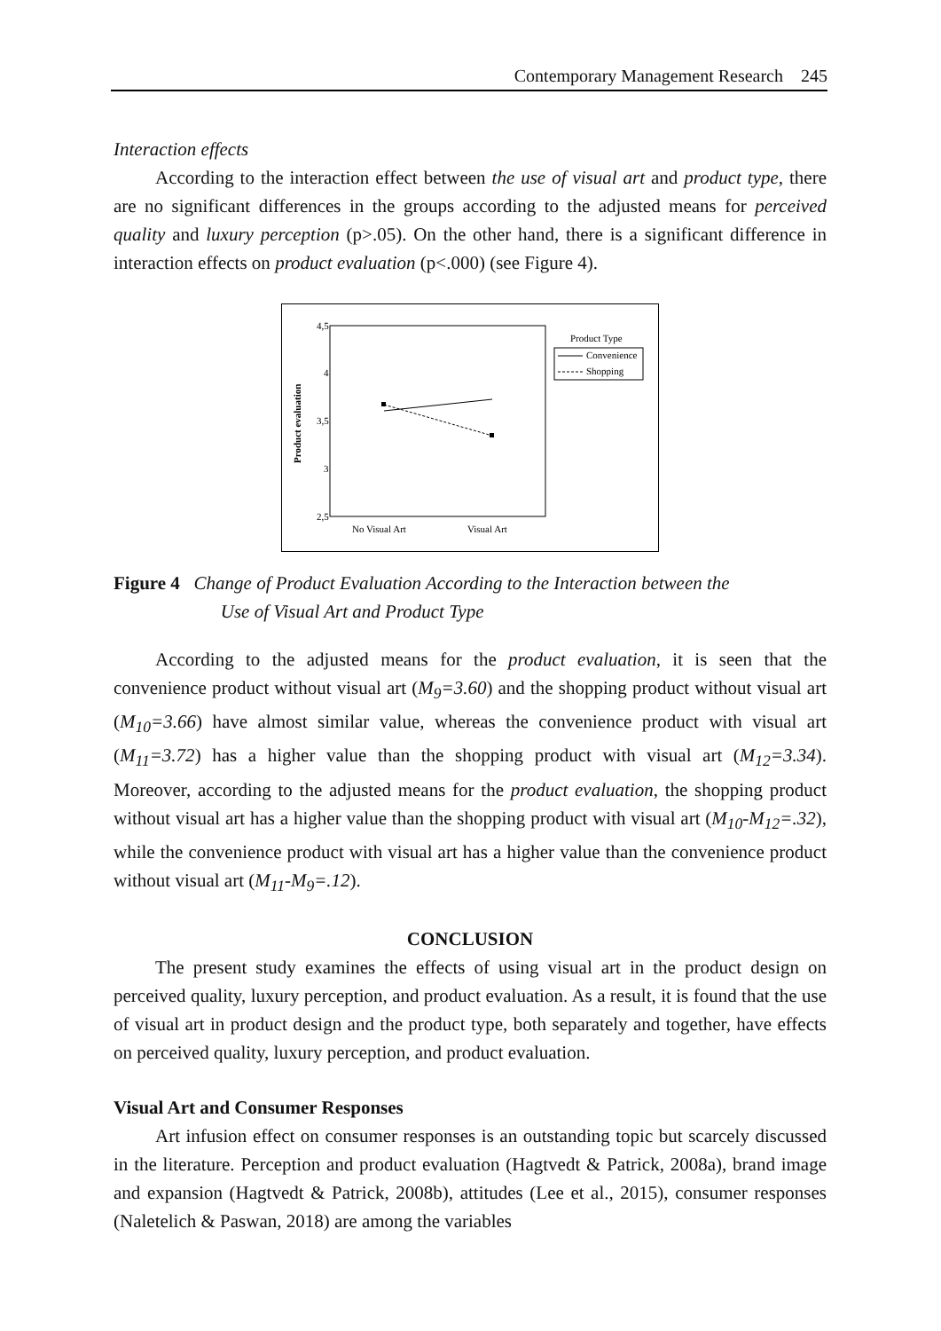Contemporary Management Research 245
Interaction effects
According to the interaction effect between the use of visual art and product type, there are no significant differences in the groups according to the adjusted means for perceived quality and luxury perception (p>.05). On the other hand, there is a significant difference in interaction effects on product evaluation (p<.000) (see Figure 4).
4,5
4
3,5
3
2,5
Product evaluation
No Visual Art
Visual Art
Product Type
Convenience
Shopping
Figure 4 Change of Product Evaluation According to the Interaction between the
Use of Visual Art and Product Type
According to the adjusted means for the product evaluation, it is seen that the convenience product without visual art (M<sub>9</sub>=3.60) and the shopping product without visual art (M<sub>10</sub>=3.66) have almost similar value, whereas the convenience product with visual art (M<sub>11</sub>=3.72) has a higher value than the shopping product with visual art (M<sub>12</sub>=3.34). Moreover, according to the adjusted means for the product evaluation, the shopping product without visual art has a higher value than the shopping product with visual art (M<sub>10</sub>-M<sub>12</sub>=.32), while the convenience product with visual art has a higher value than the convenience product without visual art (M<sub>11</sub>-M<sub>9</sub>=.12).
CONCLUSION
The present study examines the effects of using visual art in the product design on perceived quality, luxury perception, and product evaluation. As a result, it is found that the use of visual art in product design and the product type, both separately and together, have effects on perceived quality, luxury perception, and product evaluation.
Visual Art and Consumer Responses
Art infusion effect on consumer responses is an outstanding topic but scarcely discussed in the literature. Perception and product evaluation (Hagtvedt & Patrick, 2008a), brand image and expansion (Hagtvedt & Patrick, 2008b), attitudes (Lee et al., 2015), consumer responses (Naletelich & Paswan, 2018) are among the variables